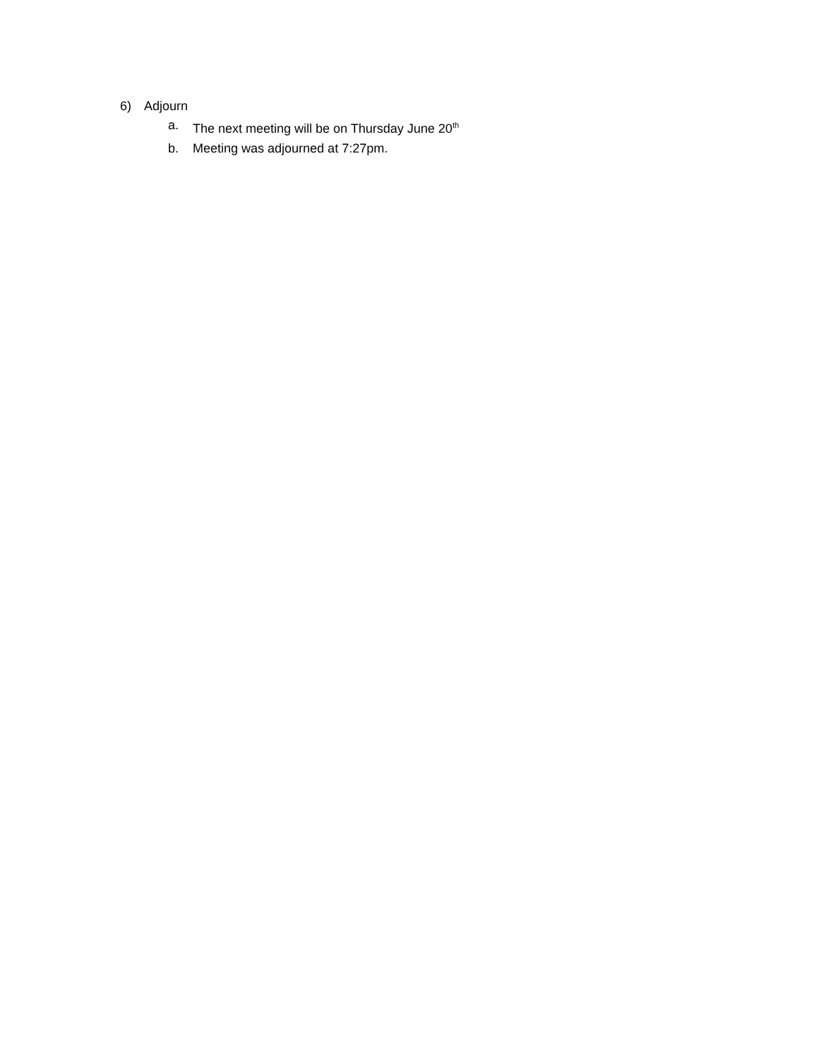6) Adjourn
a. The next meeting will be on Thursday June 20<sup>th</sup>
b. Meeting was adjourned at 7:27pm.